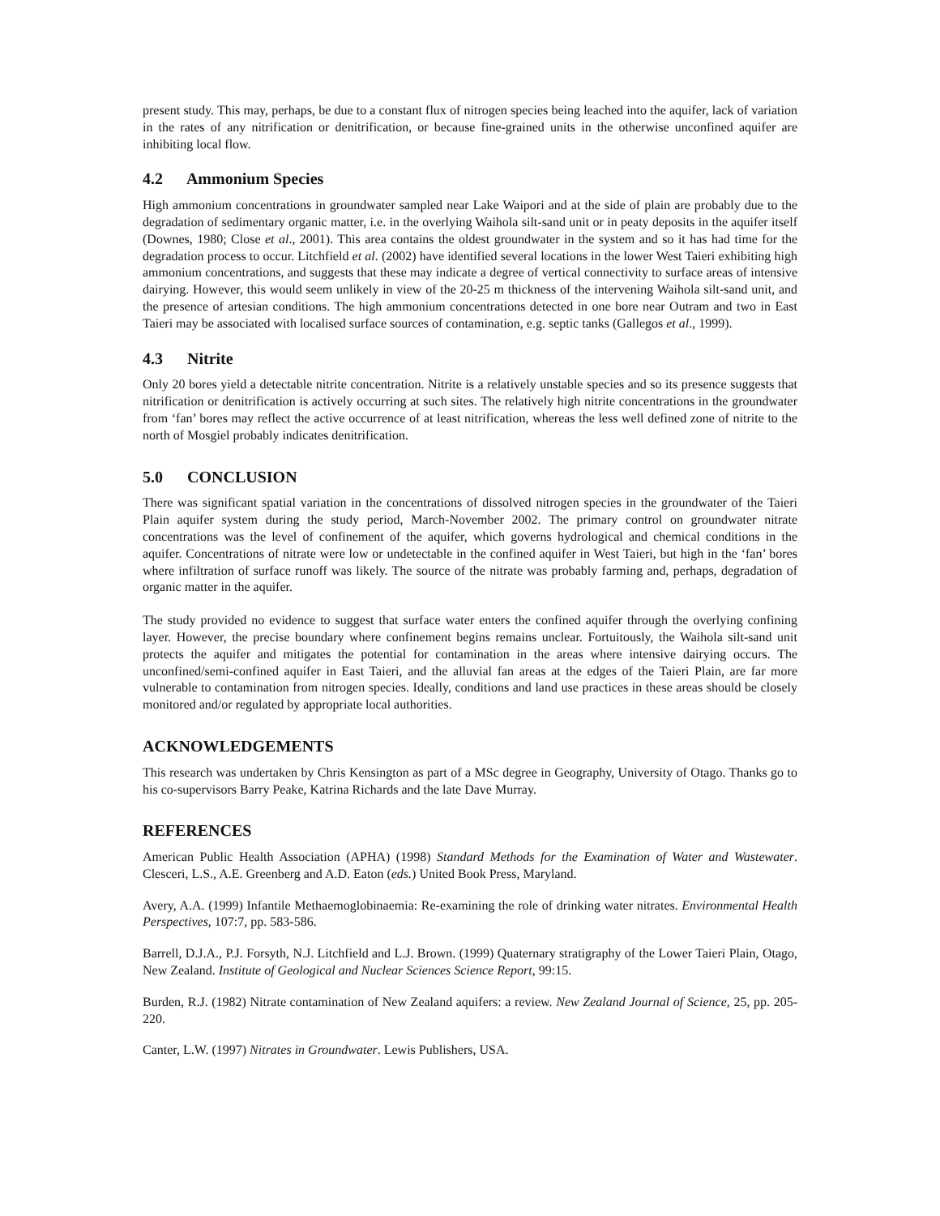present study. This may, perhaps, be due to a constant flux of nitrogen species being leached into the aquifer, lack of variation in the rates of any nitrification or denitrification, or because fine-grained units in the otherwise unconfined aquifer are inhibiting local flow.
4.2 Ammonium Species
High ammonium concentrations in groundwater sampled near Lake Waipori and at the side of plain are probably due to the degradation of sedimentary organic matter, i.e. in the overlying Waihola silt-sand unit or in peaty deposits in the aquifer itself (Downes, 1980; Close et al., 2001). This area contains the oldest groundwater in the system and so it has had time for the degradation process to occur. Litchfield et al. (2002) have identified several locations in the lower West Taieri exhibiting high ammonium concentrations, and suggests that these may indicate a degree of vertical connectivity to surface areas of intensive dairying. However, this would seem unlikely in view of the 20-25 m thickness of the intervening Waihola silt-sand unit, and the presence of artesian conditions. The high ammonium concentrations detected in one bore near Outram and two in East Taieri may be associated with localised surface sources of contamination, e.g. septic tanks (Gallegos et al., 1999).
4.3 Nitrite
Only 20 bores yield a detectable nitrite concentration. Nitrite is a relatively unstable species and so its presence suggests that nitrification or denitrification is actively occurring at such sites. The relatively high nitrite concentrations in the groundwater from ‘fan’ bores may reflect the active occurrence of at least nitrification, whereas the less well defined zone of nitrite to the north of Mosgiel probably indicates denitrification.
5.0 CONCLUSION
There was significant spatial variation in the concentrations of dissolved nitrogen species in the groundwater of the Taieri Plain aquifer system during the study period, March-November 2002. The primary control on groundwater nitrate concentrations was the level of confinement of the aquifer, which governs hydrological and chemical conditions in the aquifer. Concentrations of nitrate were low or undetectable in the confined aquifer in West Taieri, but high in the ‘fan’ bores where infiltration of surface runoff was likely. The source of the nitrate was probably farming and, perhaps, degradation of organic matter in the aquifer.
The study provided no evidence to suggest that surface water enters the confined aquifer through the overlying confining layer. However, the precise boundary where confinement begins remains unclear. Fortuitously, the Waihola silt-sand unit protects the aquifer and mitigates the potential for contamination in the areas where intensive dairying occurs. The unconfined/semi-confined aquifer in East Taieri, and the alluvial fan areas at the edges of the Taieri Plain, are far more vulnerable to contamination from nitrogen species. Ideally, conditions and land use practices in these areas should be closely monitored and/or regulated by appropriate local authorities.
ACKNOWLEDGEMENTS
This research was undertaken by Chris Kensington as part of a MSc degree in Geography, University of Otago. Thanks go to his co-supervisors Barry Peake, Katrina Richards and the late Dave Murray.
REFERENCES
American Public Health Association (APHA) (1998) Standard Methods for the Examination of Water and Wastewater. Clesceri, L.S., A.E. Greenberg and A.D. Eaton (eds.) United Book Press, Maryland.
Avery, A.A. (1999) Infantile Methaemoglobinaemia: Re-examining the role of drinking water nitrates. Environmental Health Perspectives, 107:7, pp. 583-586.
Barrell, D.J.A., P.J. Forsyth, N.J. Litchfield and L.J. Brown. (1999) Quaternary stratigraphy of the Lower Taieri Plain, Otago, New Zealand. Institute of Geological and Nuclear Sciences Science Report, 99:15.
Burden, R.J. (1982) Nitrate contamination of New Zealand aquifers: a review. New Zealand Journal of Science, 25, pp. 205-220.
Canter, L.W. (1997) Nitrates in Groundwater. Lewis Publishers, USA.